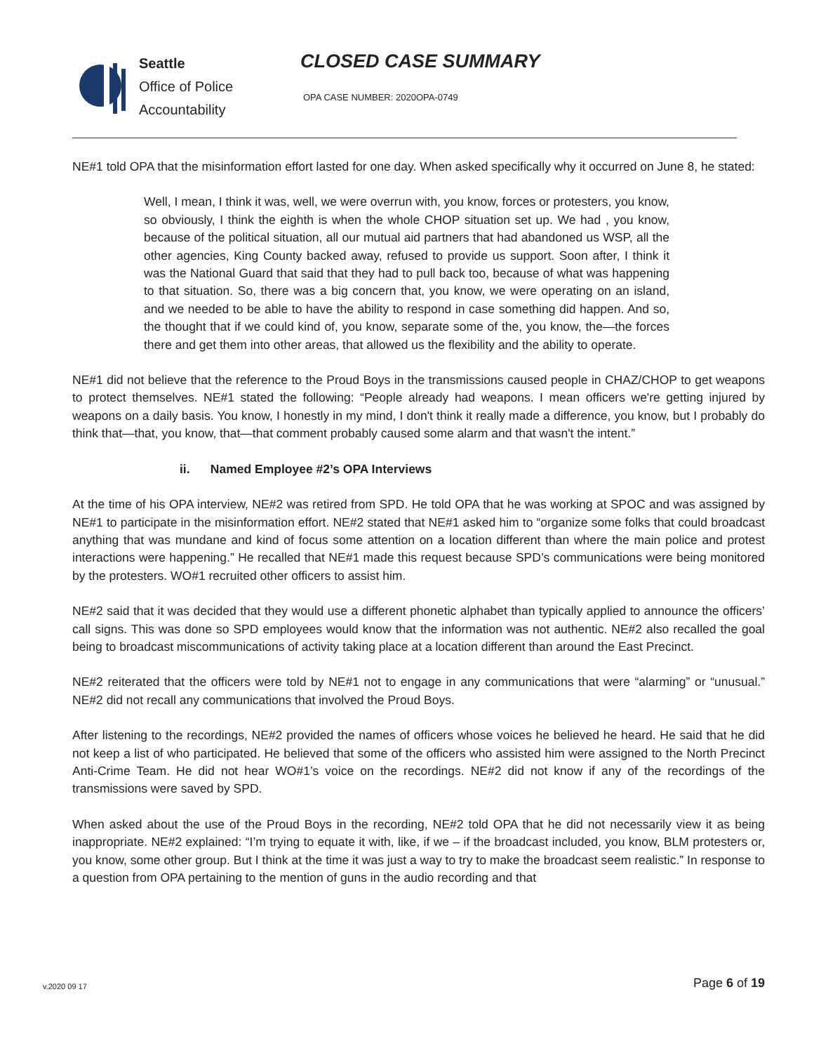Seattle
Office of Police
Accountability
CLOSED CASE SUMMARY
OPA CASE NUMBER: 2020OPA-0749
NE#1 told OPA that the misinformation effort lasted for one day. When asked specifically why it occurred on June 8, he stated:
Well, I mean, I think it was, well, we were overrun with, you know, forces or protesters, you know, so obviously, I think the eighth is when the whole CHOP situation set up. We had , you know, because of the political situation, all our mutual aid partners that had abandoned us WSP, all the other agencies, King County backed away, refused to provide us support. Soon after, I think it was the National Guard that said that they had to pull back too, because of what was happening to that situation. So, there was a big concern that, you know, we were operating on an island, and we needed to be able to have the ability to respond in case something did happen. And so, the thought that if we could kind of, you know, separate some of the, you know, the—the forces there and get them into other areas, that allowed us the flexibility and the ability to operate.
NE#1 did not believe that the reference to the Proud Boys in the transmissions caused people in CHAZ/CHOP to get weapons to protect themselves. NE#1 stated the following: “People already had weapons. I mean officers we're getting injured by weapons on a daily basis. You know, I honestly in my mind, I don't think it really made a difference, you know, but I probably do think that—that, you know, that—that comment probably caused some alarm and that wasn't the intent.”
ii. Named Employee #2’s OPA Interviews
At the time of his OPA interview, NE#2 was retired from SPD. He told OPA that he was working at SPOC and was assigned by NE#1 to participate in the misinformation effort. NE#2 stated that NE#1 asked him to “organize some folks that could broadcast anything that was mundane and kind of focus some attention on a location different than where the main police and protest interactions were happening.” He recalled that NE#1 made this request because SPD’s communications were being monitored by the protesters. WO#1 recruited other officers to assist him.
NE#2 said that it was decided that they would use a different phonetic alphabet than typically applied to announce the officers’ call signs. This was done so SPD employees would know that the information was not authentic. NE#2 also recalled the goal being to broadcast miscommunications of activity taking place at a location different than around the East Precinct.
NE#2 reiterated that the officers were told by NE#1 not to engage in any communications that were “alarming” or “unusual.” NE#2 did not recall any communications that involved the Proud Boys.
After listening to the recordings, NE#2 provided the names of officers whose voices he believed he heard. He said that he did not keep a list of who participated. He believed that some of the officers who assisted him were assigned to the North Precinct Anti-Crime Team. He did not hear WO#1’s voice on the recordings. NE#2 did not know if any of the recordings of the transmissions were saved by SPD.
When asked about the use of the Proud Boys in the recording, NE#2 told OPA that he did not necessarily view it as being inappropriate. NE#2 explained: “I’m trying to equate it with, like, if we – if the broadcast included, you know, BLM protesters or, you know, some other group. But I think at the time it was just a way to try to make the broadcast seem realistic.” In response to a question from OPA pertaining to the mention of guns in the audio recording and that
v.2020 09 17 Page 6 of 19